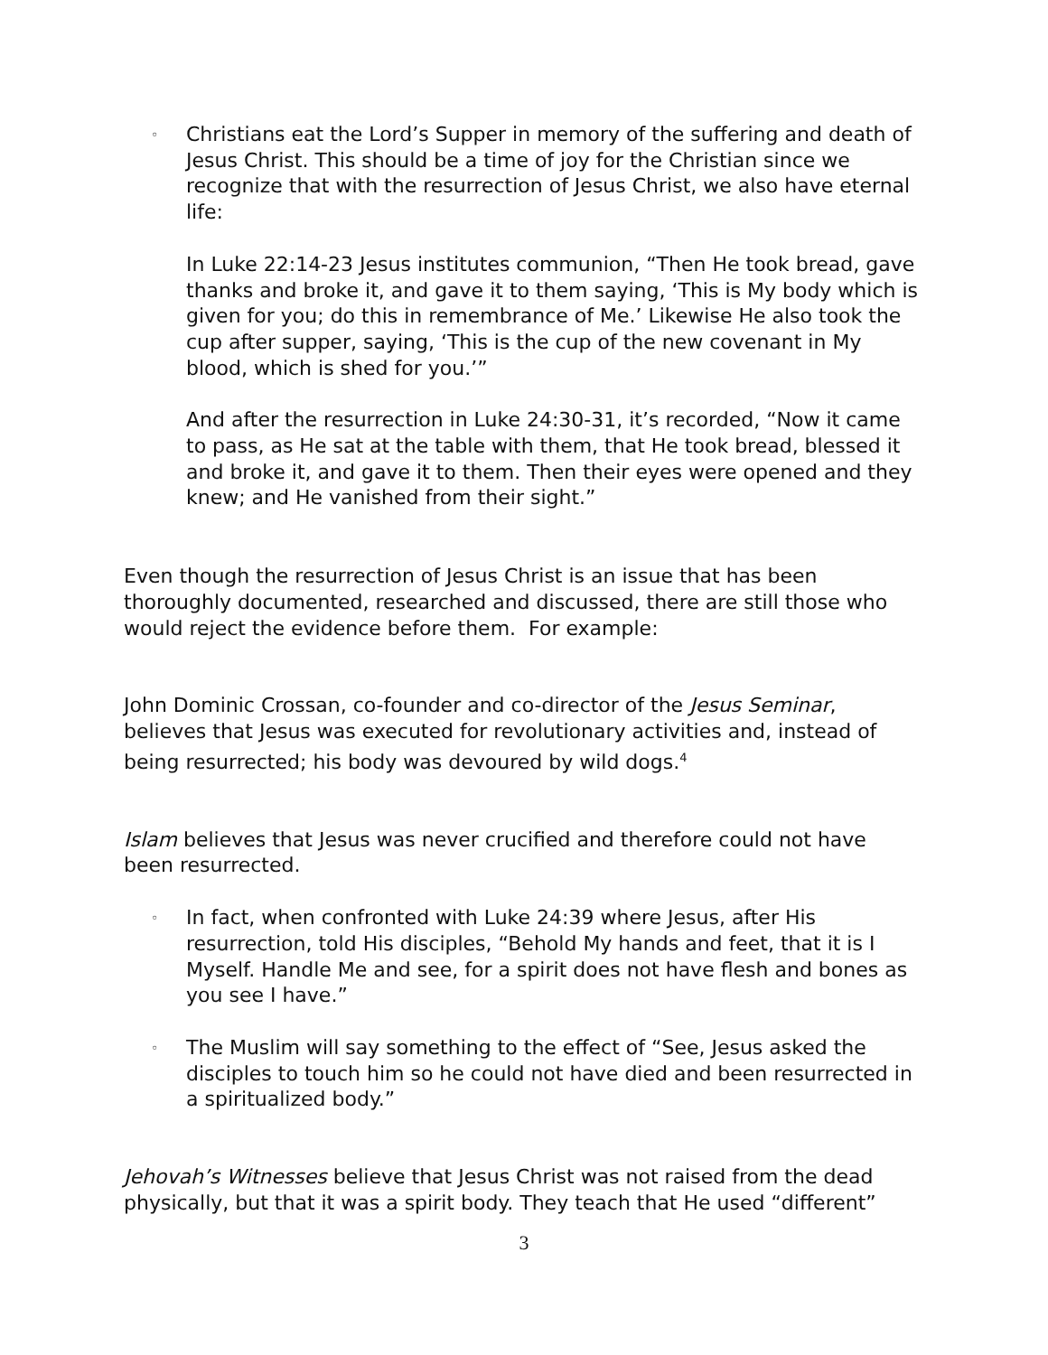◦
Christians eat the Lord’s Supper in memory of the suffering and death of Jesus Christ. This should be a time of joy for the Christian since we recognize that with the resurrection of Jesus Christ, we also have eternal life:
In Luke 22:14-23 Jesus institutes communion, “Then He took bread, gave thanks and broke it, and gave it to them saying, ‘This is My body which is given for you; do this in remembrance of Me.’ Likewise He also took the cup after supper, saying, ‘This is the cup of the new covenant in My blood, which is shed for you.’”
And after the resurrection in Luke 24:30-31, it’s recorded, “Now it came to pass, as He sat at the table with them, that He took bread, blessed it and broke it, and gave it to them. Then their eyes were opened and they knew; and He vanished from their sight.”
Even though the resurrection of Jesus Christ is an issue that has been thoroughly documented, researched and discussed, there are still those who would reject the evidence before them. For example:
John Dominic Crossan, co-founder and co-director of the Jesus Seminar, believes that Jesus was executed for revolutionary activities and, instead of being resurrected; his body was devoured by wild dogs.<sup>4</sup>
Islam believes that Jesus was never crucified and therefore could not have been resurrected.
◦
In fact, when confronted with Luke 24:39 where Jesus, after His resurrection, told His disciples, “Behold My hands and feet, that it is I Myself. Handle Me and see, for a spirit does not have flesh and bones as you see I have.”
◦
The Muslim will say something to the effect of “See, Jesus asked the disciples to touch him so he could not have died and been resurrected in a spiritualized body.”
Jehovah’s Witnesses believe that Jesus Christ was not raised from the dead physically, but that it was a spirit body. They teach that He used “different”
3